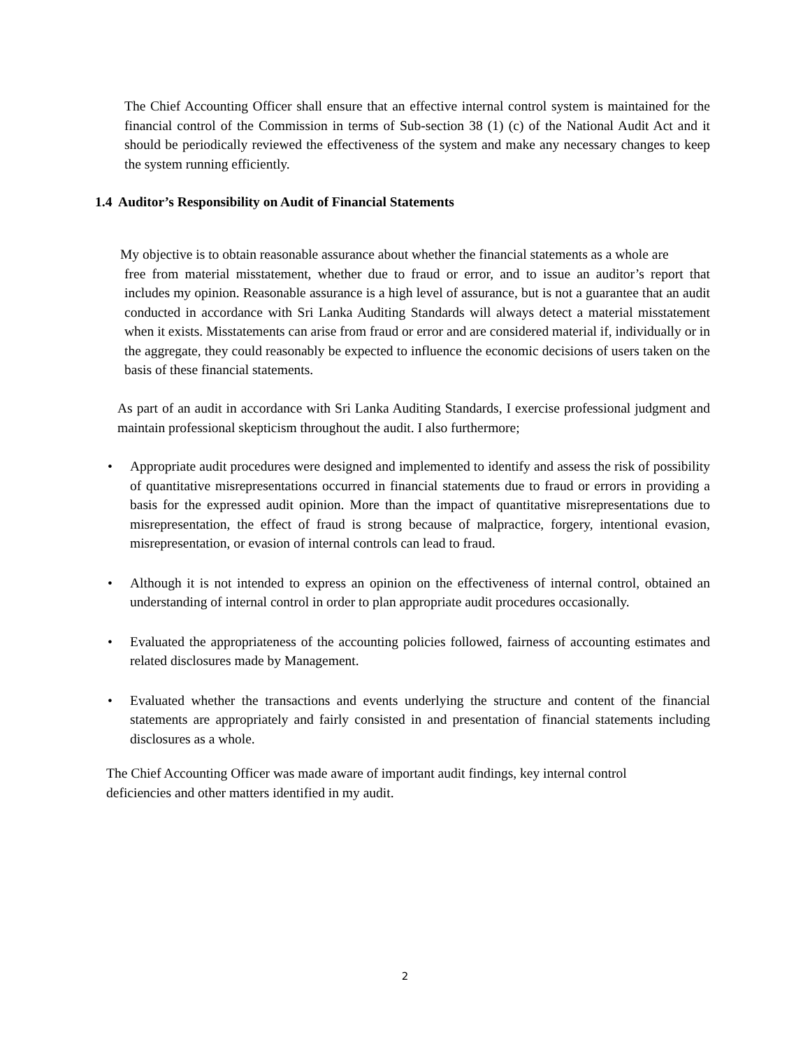The Chief Accounting Officer shall ensure that an effective internal control system is maintained for the financial control of the Commission in terms of Sub-section 38 (1) (c) of the National Audit Act and it should be periodically reviewed the effectiveness of the system and make any necessary changes to keep the system running efficiently.
1.4 Auditor’s Responsibility on Audit of Financial Statements
My objective is to obtain reasonable assurance about whether the financial statements as a whole are
free from material misstatement, whether due to fraud or error, and to issue an auditor’s report that includes my opinion. Reasonable assurance is a high level of assurance, but is not a guarantee that an audit conducted in accordance with Sri Lanka Auditing Standards will always detect a material misstatement when it exists. Misstatements can arise from fraud or error and are considered material if, individually or in the aggregate, they could reasonably be expected to influence the economic decisions of users taken on the basis of these financial statements.
As part of an audit in accordance with Sri Lanka Auditing Standards, I exercise professional judgment and maintain professional skepticism throughout the audit. I also furthermore;
• Appropriate audit procedures were designed and implemented to identify and assess the risk of possibility of quantitative misrepresentations occurred in financial statements due to fraud or errors in providing a basis for the expressed audit opinion. More than the impact of quantitative misrepresentations due to misrepresentation, the effect of fraud is strong because of malpractice, forgery, intentional evasion, misrepresentation, or evasion of internal controls can lead to fraud.
• Although it is not intended to express an opinion on the effectiveness of internal control, obtained an understanding of internal control in order to plan appropriate audit procedures occasionally.
• Evaluated the appropriateness of the accounting policies followed, fairness of accounting estimates and related disclosures made by Management.
• Evaluated whether the transactions and events underlying the structure and content of the financial statements are appropriately and fairly consisted in and presentation of financial statements including disclosures as a whole.
The Chief Accounting Officer was made aware of important audit findings, key internal control deficiencies and other matters identified in my audit.
2